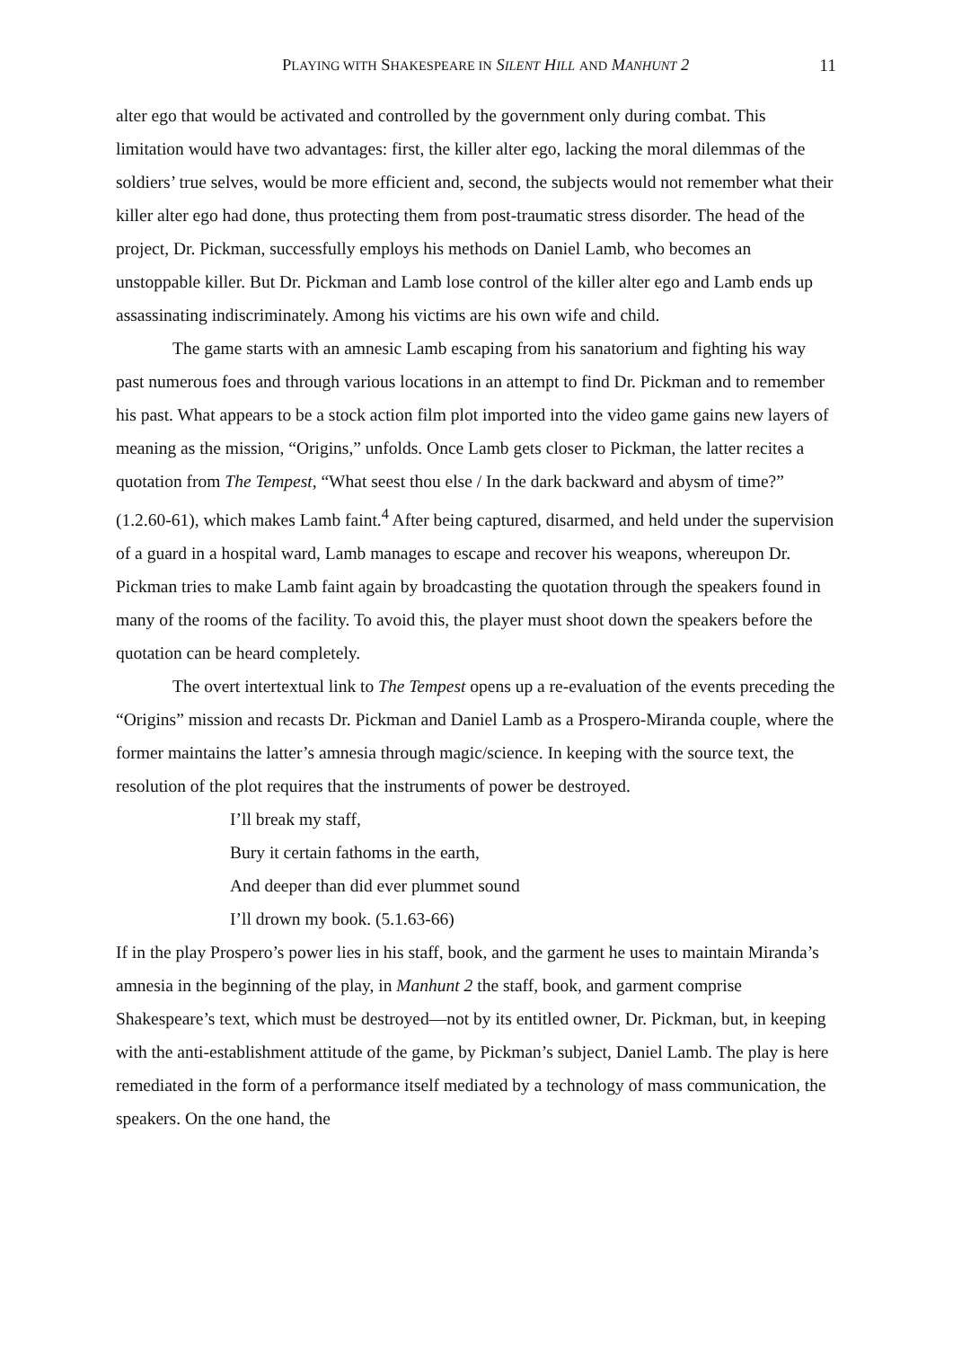PLAYING WITH SHAKESPEARE IN SILENT HILL AND MANHUNT 2 11
alter ego that would be activated and controlled by the government only during combat. This limitation would have two advantages: first, the killer alter ego, lacking the moral dilemmas of the soldiers’ true selves, would be more efficient and, second, the subjects would not remember what their killer alter ego had done, thus protecting them from post-traumatic stress disorder. The head of the project, Dr. Pickman, successfully employs his methods on Daniel Lamb, who becomes an unstoppable killer. But Dr. Pickman and Lamb lose control of the killer alter ego and Lamb ends up assassinating indiscriminately. Among his victims are his own wife and child.
The game starts with an amnesic Lamb escaping from his sanatorium and fighting his way past numerous foes and through various locations in an attempt to find Dr. Pickman and to remember his past. What appears to be a stock action film plot imported into the video game gains new layers of meaning as the mission, “Origins,” unfolds. Once Lamb gets closer to Pickman, the latter recites a quotation from The Tempest, “What seest thou else / In the dark backward and abysm of time?” (1.2.60-61), which makes Lamb faint.<sup>4</sup> After being captured, disarmed, and held under the supervision of a guard in a hospital ward, Lamb manages to escape and recover his weapons, whereupon Dr. Pickman tries to make Lamb faint again by broadcasting the quotation through the speakers found in many of the rooms of the facility. To avoid this, the player must shoot down the speakers before the quotation can be heard completely.
The overt intertextual link to The Tempest opens up a re-evaluation of the events preceding the “Origins” mission and recasts Dr. Pickman and Daniel Lamb as a Prospero-Miranda couple, where the former maintains the latter’s amnesia through magic/science. In keeping with the source text, the resolution of the plot requires that the instruments of power be destroyed.
I’ll break my staff,
Bury it certain fathoms in the earth,
And deeper than did ever plummet sound
I’ll drown my book. (5.1.63-66)
If in the play Prospero’s power lies in his staff, book, and the garment he uses to maintain Miranda’s amnesia in the beginning of the play, in Manhunt 2 the staff, book, and garment comprise Shakespeare’s text, which must be destroyed—not by its entitled owner, Dr. Pickman, but, in keeping with the anti-establishment attitude of the game, by Pickman’s subject, Daniel Lamb. The play is here remediated in the form of a performance itself mediated by a technology of mass communication, the speakers. On the one hand, the